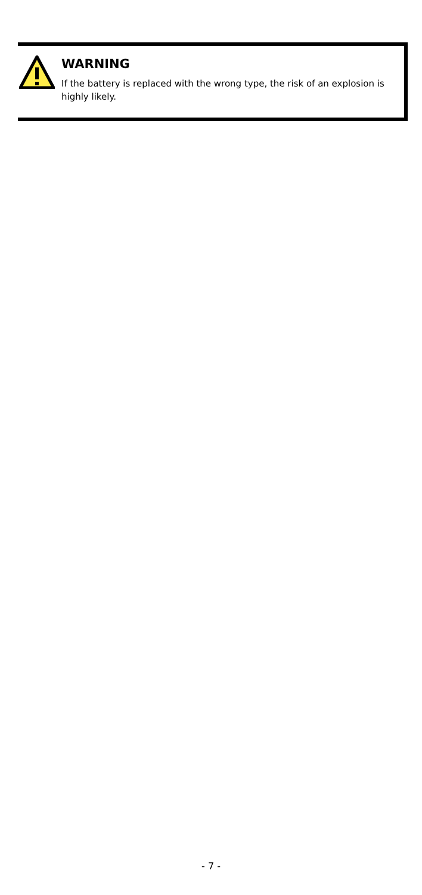WARNING
If the battery is replaced with the wrong type, the risk of an explosion is highly likely.
- 7 -